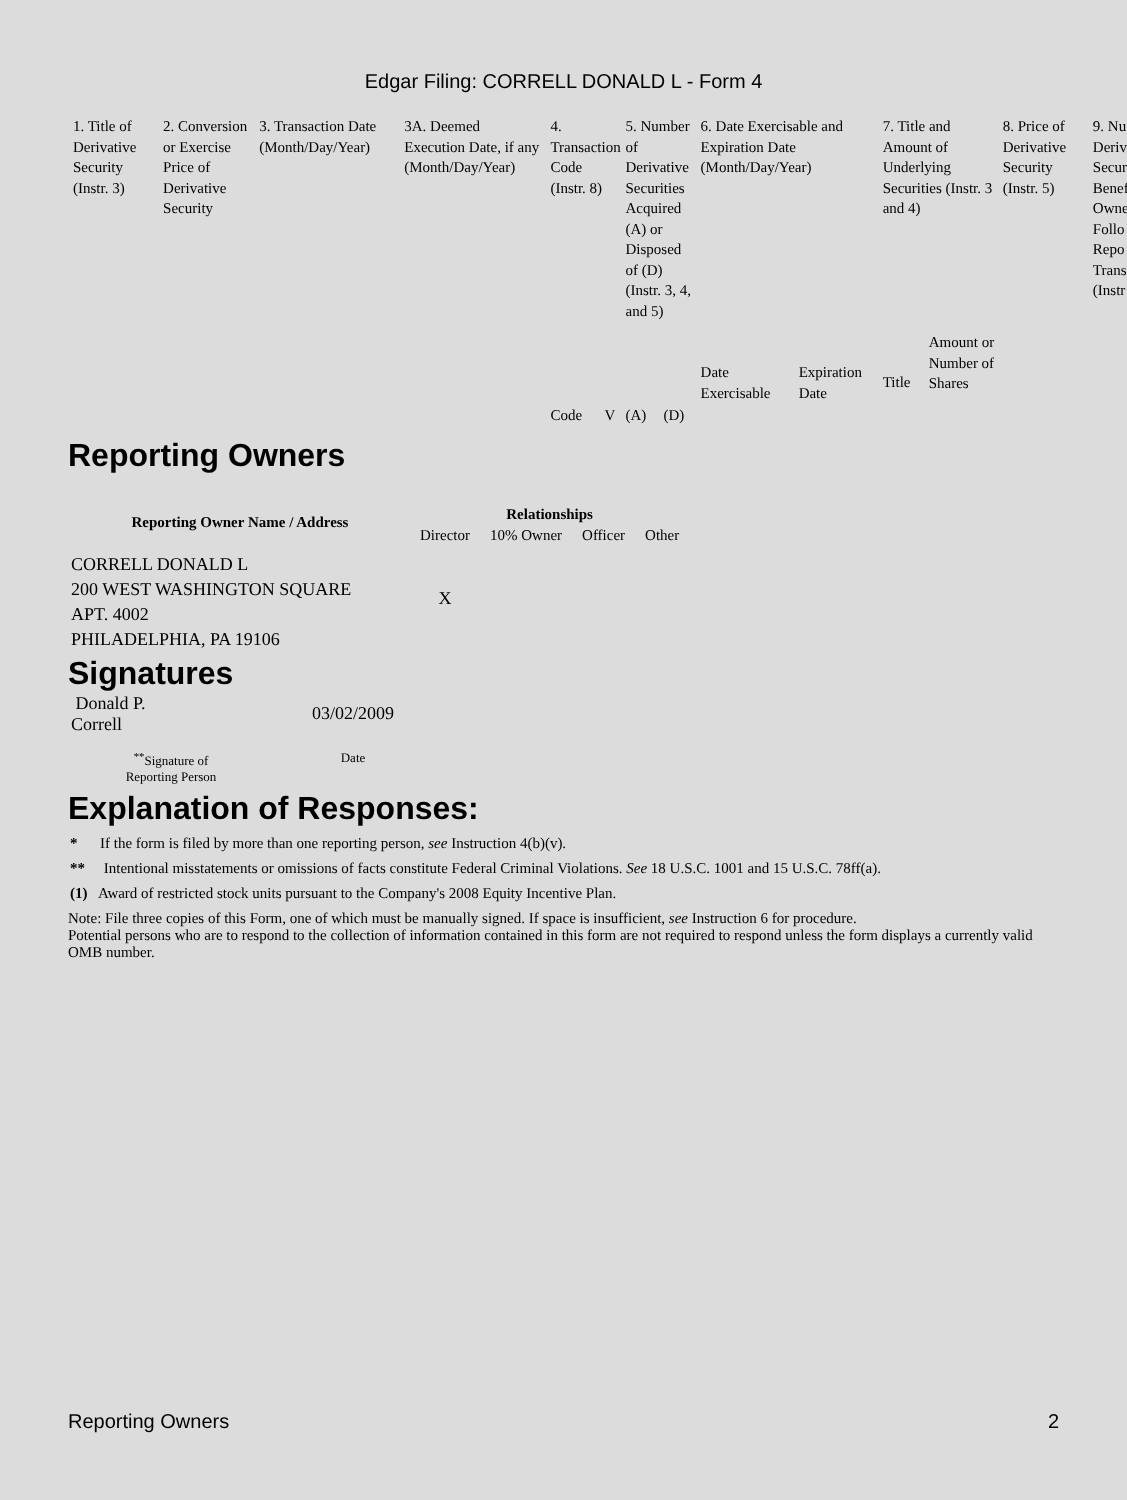Edgar Filing: CORRELL DONALD L - Form 4
| 1. Title of Derivative Security (Instr. 3) | 2. Conversion or Exercise Price of Derivative Security | 3. Transaction Date (Month/Day/Year) | 3A. Deemed Execution Date, if any (Month/Day/Year) | 4. Transaction Code (Instr. 8) | | 5. Number of Derivative Securities Acquired (A) or Disposed of (D) (Instr. 3, 4, and 5) | | 6. Date Exercisable and Expiration Date (Month/Day/Year) | | 7. Title and Amount of Underlying Securities (Instr. 3 and 4) | | 8. Price of Derivative Security (Instr. 5) | 9. Nu Deriv Secur Benef Owne Follo Repo Trans (Instr |
| --- | --- | --- | --- | --- | --- | --- | --- | --- | --- | --- | --- | --- | --- |
| | | | | | | | | Date Exercisable | Expiration Date | Title | Amount or Number of Shares | | |
| | | | | Code | V | (A) | (D) | | | | | | |
Reporting Owners
| Reporting Owner Name / Address | Relationships | | | |
| --- | --- | --- | --- | --- |
| | Director | 10% Owner | Officer | Other |
| CORRELL DONALD L 200 WEST WASHINGTON SQUARE APT. 4002 PHILADELPHIA, PA 19106 | X | | | |
Signatures
| Donald P. Correll | 03/02/2009 |
| <sup>**</sup> Signature of Reporting Person | Date |
Explanation of Responses:
* If the form is filed by more than one reporting person, see Instruction 4(b)(v).
** Intentional misstatements or omissions of facts constitute Federal Criminal Violations. See 18 U.S.C. 1001 and 15 U.S.C. 78ff(a).
(1) Award of restricted stock units pursuant to the Company's 2008 Equity Incentive Plan.
Note: File three copies of this Form, one of which must be manually signed. If space is insufficient, see Instruction 6 for procedure.
Potential persons who are to respond to the collection of information contained in this form are not required to respond unless the form displays a currently valid OMB number.
Reporting Owners 2